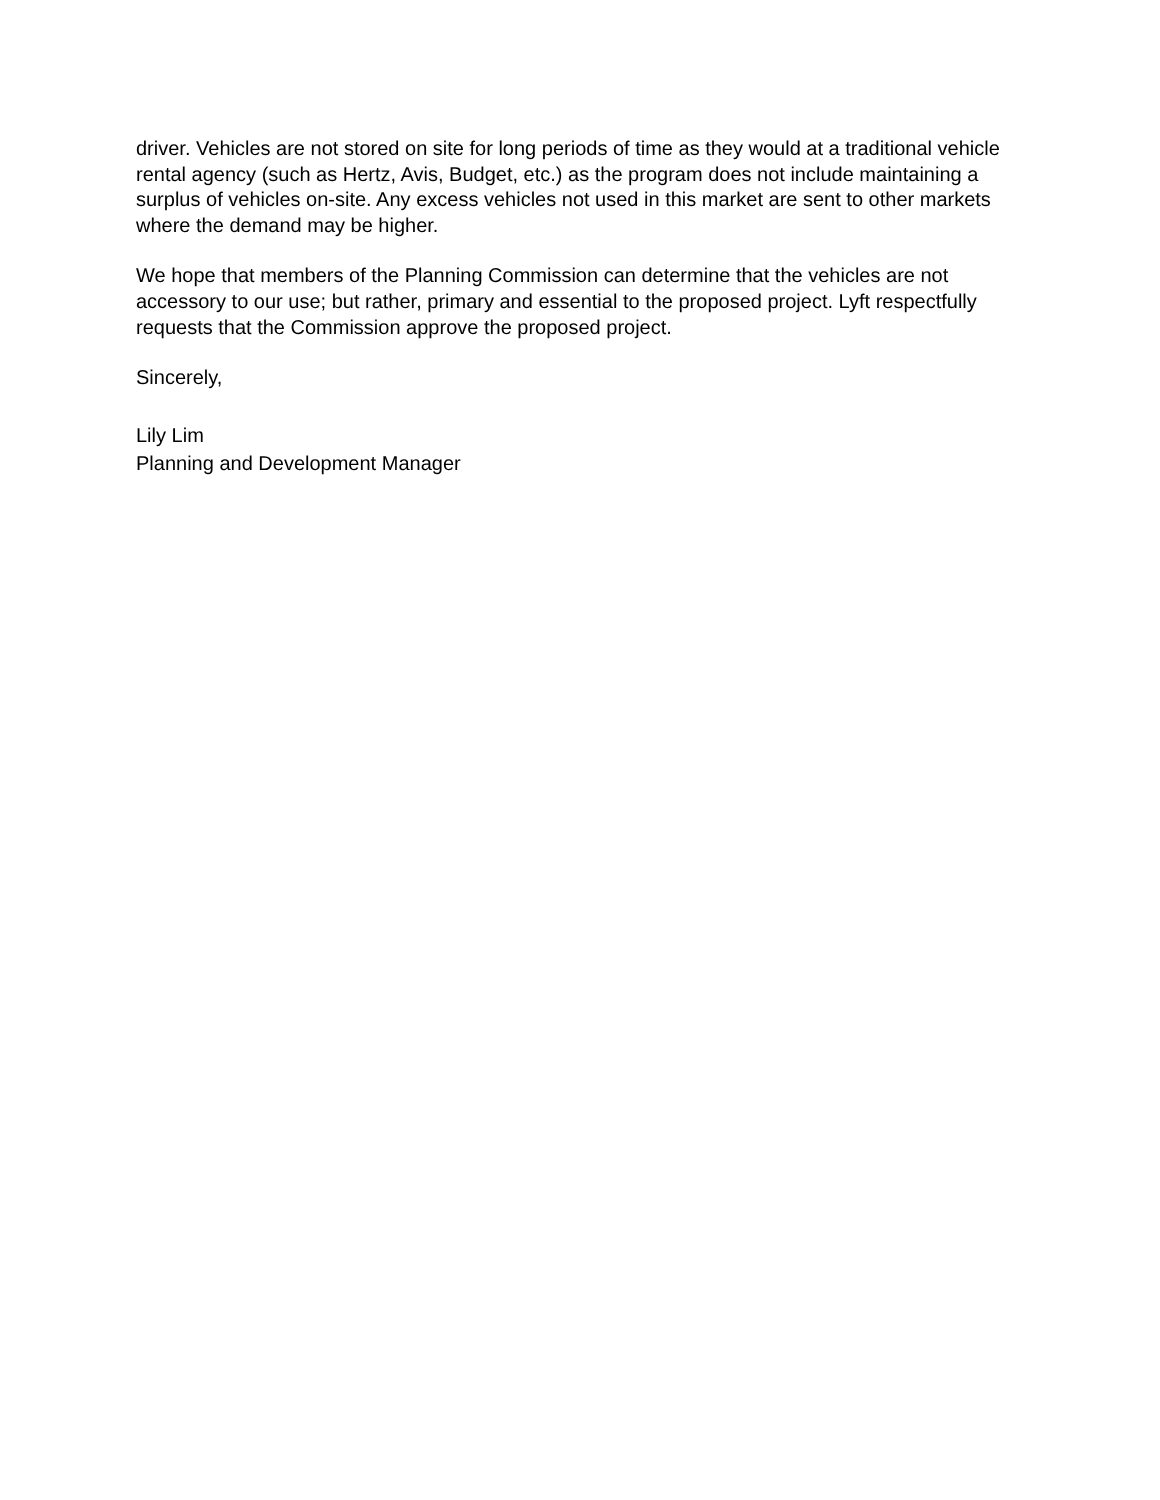driver. Vehicles are not stored on site for long periods of time as they would at a traditional vehicle rental agency (such as Hertz, Avis, Budget, etc.) as the program does not include maintaining a surplus of vehicles on-site. Any excess vehicles not used in this market are sent to other markets where the demand may be higher.
We hope that members of the Planning Commission can determine that the vehicles are not accessory to our use; but rather, primary and essential to the proposed project. Lyft respectfully requests that the Commission approve the proposed project.
Sincerely,
Lily Lim
Planning and Development Manager